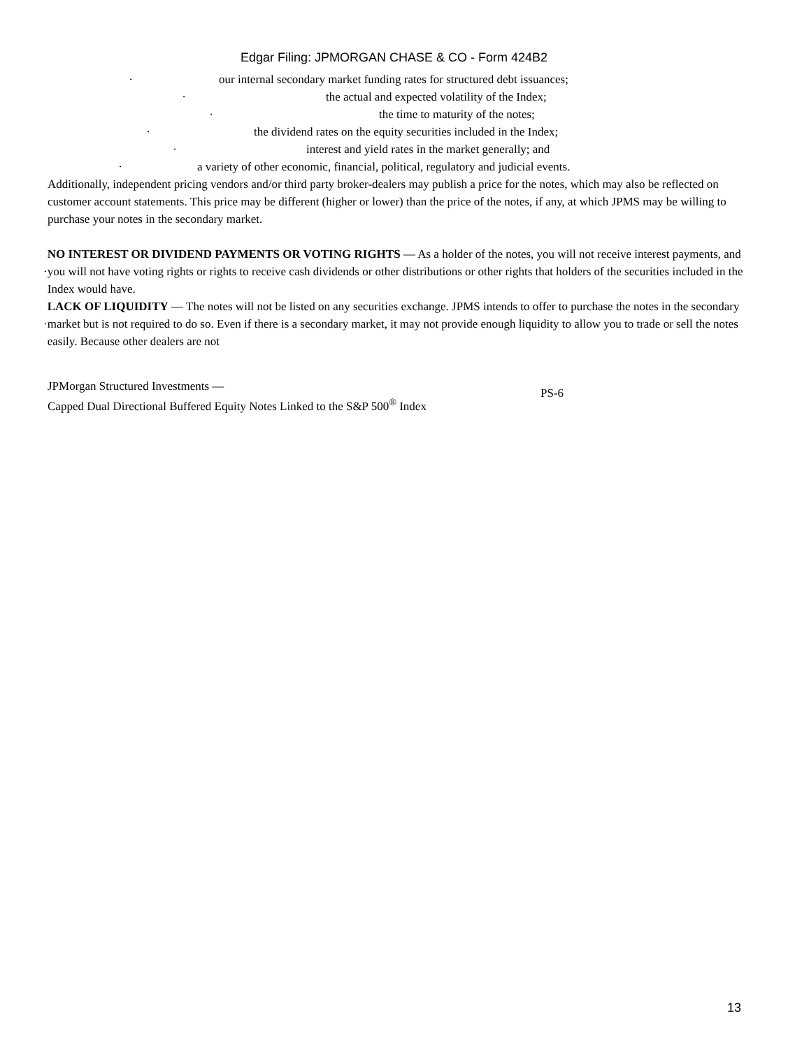Edgar Filing: JPMORGAN CHASE & CO - Form 424B2
· our internal secondary market funding rates for structured debt issuances;
· the actual and expected volatility of the Index;
· the time to maturity of the notes;
· the dividend rates on the equity securities included in the Index;
· interest and yield rates in the market generally; and
· a variety of other economic, financial, political, regulatory and judicial events.
Additionally, independent pricing vendors and/or third party broker-dealers may publish a price for the notes, which may also be reflected on customer account statements. This price may be different (higher or lower) than the price of the notes, if any, at which JPMS may be willing to purchase your notes in the secondary market.
· NO INTEREST OR DIVIDEND PAYMENTS OR VOTING RIGHTS — As a holder of the notes, you will not receive interest payments, and you will not have voting rights or rights to receive cash dividends or other distributions or other rights that holders of the securities included in the Index would have.
· LACK OF LIQUIDITY — The notes will not be listed on any securities exchange. JPMS intends to offer to purchase the notes in the secondary market but is not required to do so. Even if there is a secondary market, it may not provide enough liquidity to allow you to trade or sell the notes easily. Because other dealers are not
JPMorgan Structured Investments —
Capped Dual Directional Buffered Equity Notes Linked to the S&P 500<sup>®</sup> Index
PS-6
13